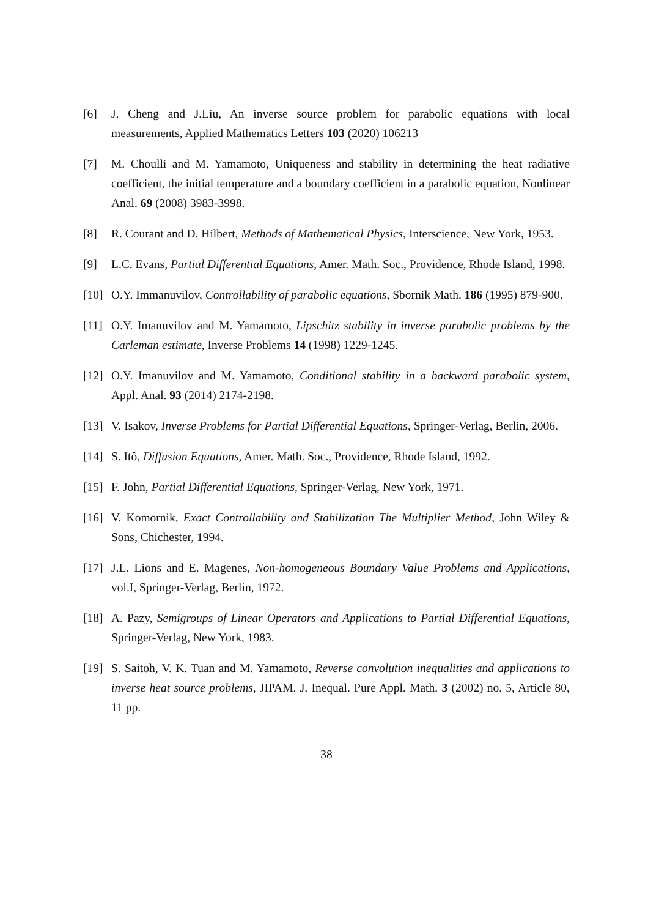[6] J. Cheng and J.Liu, An inverse source problem for parabolic equations with local measurements, Applied Mathematics Letters 103 (2020) 106213
[7] M. Choulli and M. Yamamoto, Uniqueness and stability in determining the heat radiative coefficient, the initial temperature and a boundary coefficient in a parabolic equation, Nonlinear Anal. 69 (2008) 3983-3998.
[8] R. Courant and D. Hilbert, Methods of Mathematical Physics, Interscience, New York, 1953.
[9] L.C. Evans, Partial Differential Equations, Amer. Math. Soc., Providence, Rhode Island, 1998.
[10]
O.Y. Immanuvilov, Controllability of parabolic equations, Sbornik Math. 186 (1995) 879-900.
[11]
O.Y. Imanuvilov and M. Yamamoto, Lipschitz stability in inverse parabolic problems by the Carleman estimate, Inverse Problems 14 (1998) 1229-1245.
[12]
O.Y. Imanuvilov and M. Yamamoto, Conditional stability in a backward parabolic system, Appl. Anal. 93 (2014) 2174-2198.
[13]
V. Isakov, Inverse Problems for Partial Differential Equations, Springer-Verlag, Berlin, 2006.
[14]
S. Itô, Diffusion Equations, Amer. Math. Soc., Providence, Rhode Island, 1992.
[15]
F. John, Partial Differential Equations, Springer-Verlag, New York, 1971.
[16]
V. Komornik, Exact Controllability and Stabilization The Multiplier Method, John Wiley & Sons, Chichester, 1994.
[17]
J.L. Lions and E. Magenes, Non-homogeneous Boundary Value Problems and Applications, vol.I, Springer-Verlag, Berlin, 1972.
[18]
A. Pazy, Semigroups of Linear Operators and Applications to Partial Differential Equations, Springer-Verlag, New York, 1983.
[19]
S. Saitoh, V. K. Tuan and M. Yamamoto, Reverse convolution inequalities and applications to inverse heat source problems, JIPAM. J. Inequal. Pure Appl. Math. 3 (2002) no. 5, Article 80, 11 pp.
38